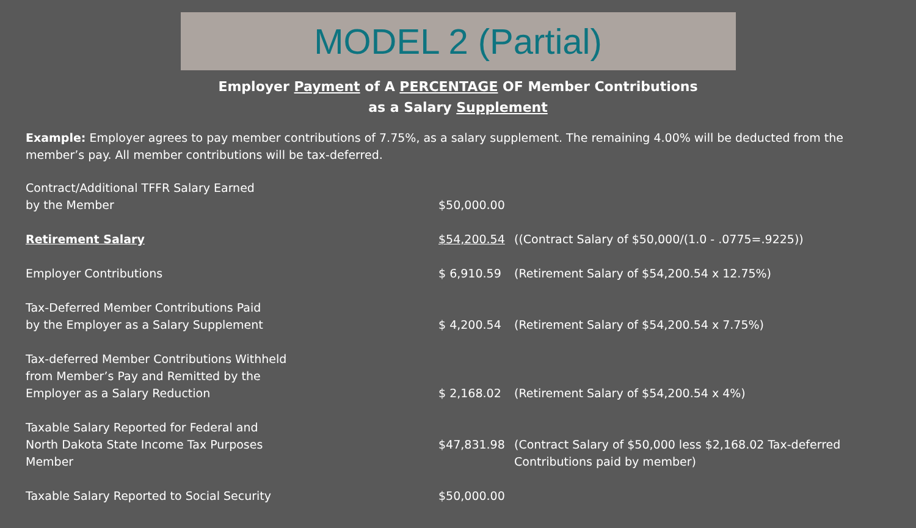MODEL 2 (Partial)
Employer Payment of A PERCENTAGE OF Member Contributions
as a Salary Supplement
Example: Employer agrees to pay member contributions of 7.75%, as a salary supplement. The remaining 4.00% will be deducted from the member’s pay. All member contributions will be tax-deferred.
| Contract/Additional TFFR Salary Earned by the Member | $50,000.00 | |
| Retirement Salary | $54,200.54 | ((Contract Salary of $50,000/(1.0 - .0775=.9225)) |
| Employer Contributions | $ 6,910.59 | (Retirement Salary of $54,200.54 x 12.75%) |
| Tax-Deferred Member Contributions Paid by the Employer as a Salary Supplement | $ 4,200.54 | (Retirement Salary of $54,200.54 x 7.75%) |
| Tax-deferred Member Contributions Withheld from Member’s Pay and Remitted by the Employer as a Salary Reduction | $ 2,168.02 | (Retirement Salary of $54,200.54 x 4%) |
| Taxable Salary Reported for Federal and North Dakota State Income Tax Purposes Member | $47,831.98 | (Contract Salary of $50,000 less $2,168.02 Tax-deferred Contributions paid by member) |
| Taxable Salary Reported to Social Security | $50,000.00 | |